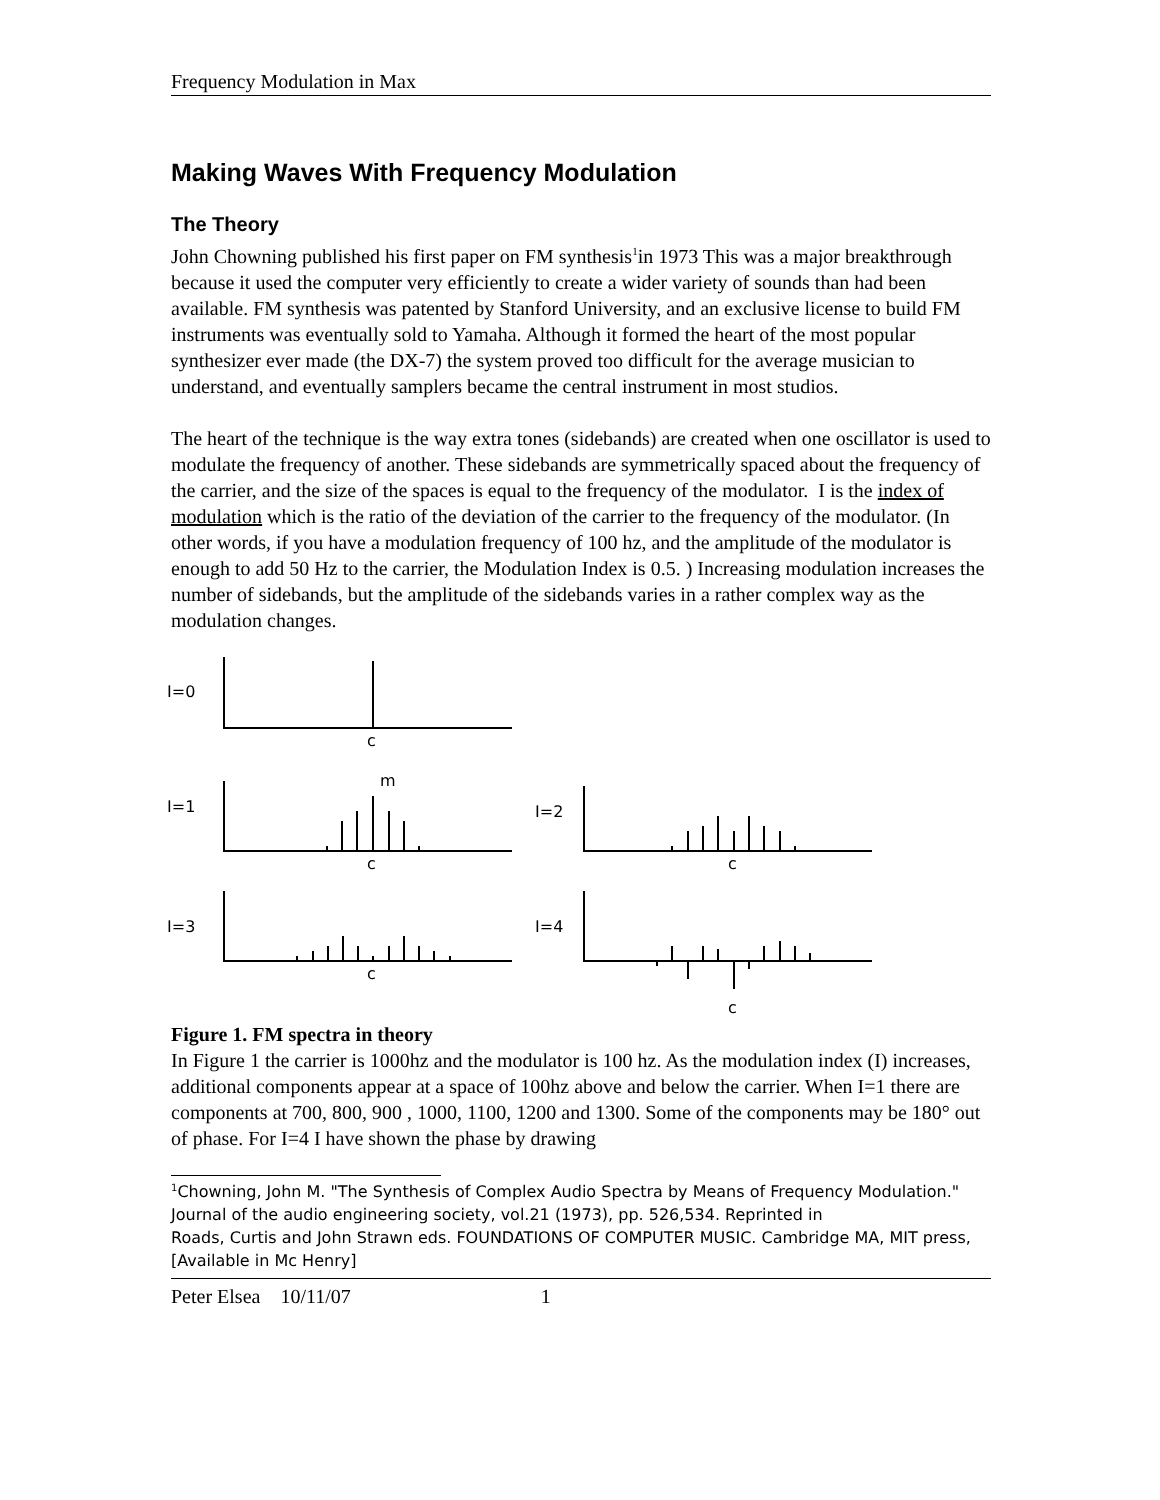Frequency Modulation in Max
Making Waves With Frequency Modulation
The Theory
John Chowning published his first paper on FM synthesis<sup>1</sup>in 1973 This was a major breakthrough because it used the computer very efficiently to create a wider variety of sounds than had been available. FM synthesis was patented by Stanford University, and an exclusive license to build FM instruments was eventually sold to Yamaha. Although it formed the heart of the most popular synthesizer ever made (the DX-7) the system proved too difficult for the average musician to understand, and eventually samplers became the central instrument in most studios.
The heart of the technique is the way extra tones (sidebands) are created when one oscillator is used to modulate the frequency of another. These sidebands are symmetrically spaced about the frequency of the carrier, and the size of the spaces is equal to the frequency of the modulator. I is the index of modulation which is the ratio of the deviation of the carrier to the frequency of the modulator. (In other words, if you have a modulation frequency of 100 hz, and the amplitude of the modulator is enough to add 50 Hz to the carrier, the Modulation Index is 0.5. ) Increasing modulation increases the number of sidebands, but the amplitude of the sidebands varies in a rather complex way as the modulation changes.
I=0
c
I=1
c
m
I=2
c
I=3
c
I=4
c
Figure 1. FM spectra in theory
In Figure 1 the carrier is 1000hz and the modulator is 100 hz. As the modulation index (I) increases, additional components appear at a space of 100hz above and below the carrier. When I=1 there are components at 700, 800, 900 , 1000, 1100, 1200 and 1300. Some of the components may be 180° out of phase. For I=4 I have shown the phase by drawing
<sup>1</sup> Chowning, John M. "The Synthesis of Complex Audio Spectra by Means of Frequency Modulation."
Journal of the audio engineering society, vol.21 (1973), pp. 526,534. Reprinted in
Roads, Curtis and John Strawn eds. FOUNDATIONS OF COMPUTER MUSIC. Cambridge MA, MIT press, [Available in Mc Henry]
Peter Elsea 10/11/07 1